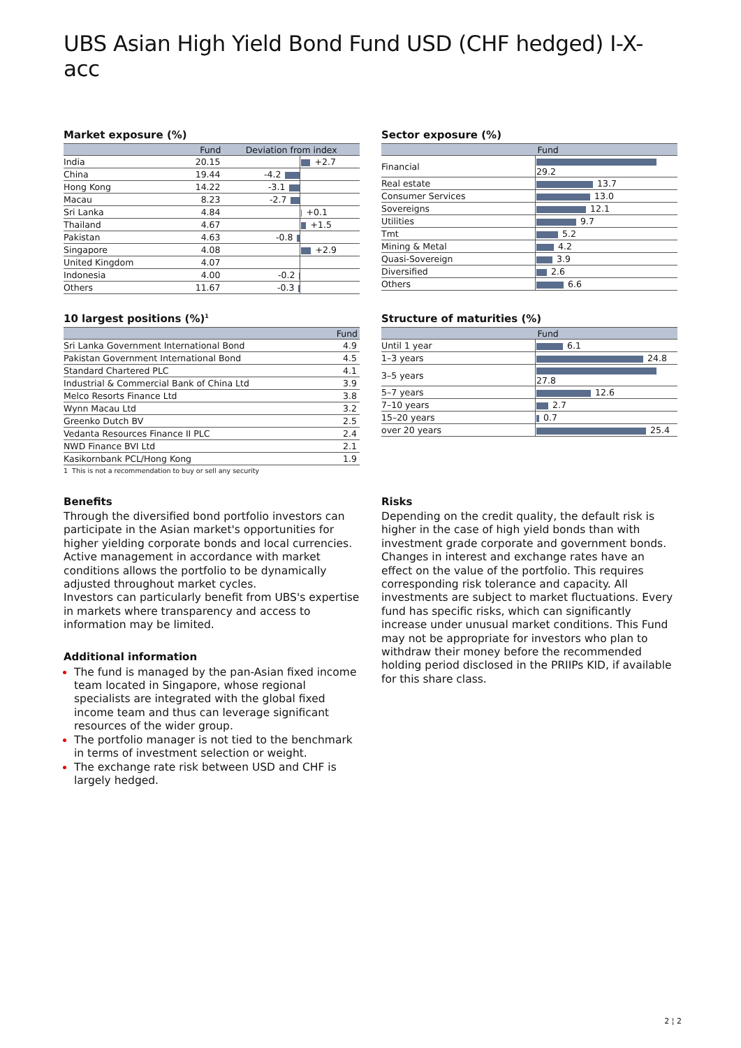UBS Asian High Yield Bond Fund USD (CHF hedged) I-X-acc
Market exposure (%)
| | Fund | Deviation from index | |
| --- | --- | --- | --- |
| India | 20.15 | | +2.7 |
| China | 19.44 | -4.2 | |
| Hong Kong | 14.22 | -3.1 | |
| Macau | 8.23 | -2.7 | |
| Sri Lanka | 4.84 | | +0.1 |
| Thailand | 4.67 | | +1.5 |
| Pakistan | 4.63 | -0.8 | |
| Singapore | 4.08 | | +2.9 |
| United Kingdom | 4.07 | | |
| Indonesia | 4.00 | -0.2 | |
| Others | 11.67 | -0.3 | |
Sector exposure (%)
| | Fund |
| --- | --- |
| Financial | 29.2 |
| Real estate | 13.7 |
| Consumer Services | 13.0 |
| Sovereigns | 12.1 |
| Utilities | 9.7 |
| Tmt | 5.2 |
| Mining & Metal | 4.2 |
| Quasi-Sovereign | 3.9 |
| Diversified | 2.6 |
| Others | 6.6 |
10 largest positions (%)<sup>1</sup>
| | Fund |
| --- | --- |
| Sri Lanka Government International Bond | 4.9 |
| Pakistan Government International Bond | 4.5 |
| Standard Chartered PLC | 4.1 |
| Industrial & Commercial Bank of China Ltd | 3.9 |
| Melco Resorts Finance Ltd | 3.8 |
| Wynn Macau Ltd | 3.2 |
| Greenko Dutch BV | 2.5 |
| Vedanta Resources Finance II PLC | 2.4 |
| NWD Finance BVI Ltd | 2.1 |
| Kasikornbank PCL/Hong Kong | 1.9 |
1 This is not a recommendation to buy or sell any security
Structure of maturities (%)
| | Fund |
| --- | --- |
| Until 1 year | 6.1 |
| 1–3 years | 24.8 |
| 3–5 years | 27.8 |
| 5–7 years | 12.6 |
| 7–10 years | 2.7 |
| 15–20 years | 0.7 |
| over 20 years | 25.4 |
Benefits
Through the diversified bond portfolio investors can participate in the Asian market's opportunities for higher yielding corporate bonds and local currencies.
Active management in accordance with market conditions allows the portfolio to be dynamically adjusted throughout market cycles.
Investors can particularly benefit from UBS's expertise in markets where transparency and access to information may be limited.
Additional information
The fund is managed by the pan-Asian fixed income team located in Singapore, whose regional specialists are integrated with the global fixed income team and thus can leverage significant resources of the wider group.
The portfolio manager is not tied to the benchmark in terms of investment selection or weight.
The exchange rate risk between USD and CHF is largely hedged.
Risks
Depending on the credit quality, the default risk is higher in the case of high yield bonds than with investment grade corporate and government bonds. Changes in interest and exchange rates have an effect on the value of the portfolio. This requires corresponding risk tolerance and capacity. All investments are subject to market fluctuations. Every fund has specific risks, which can significantly increase under unusual market conditions. This Fund may not be appropriate for investors who plan to withdraw their money before the recommended holding period disclosed in the PRIIPs KID, if available for this share class.
2 ¦ 2